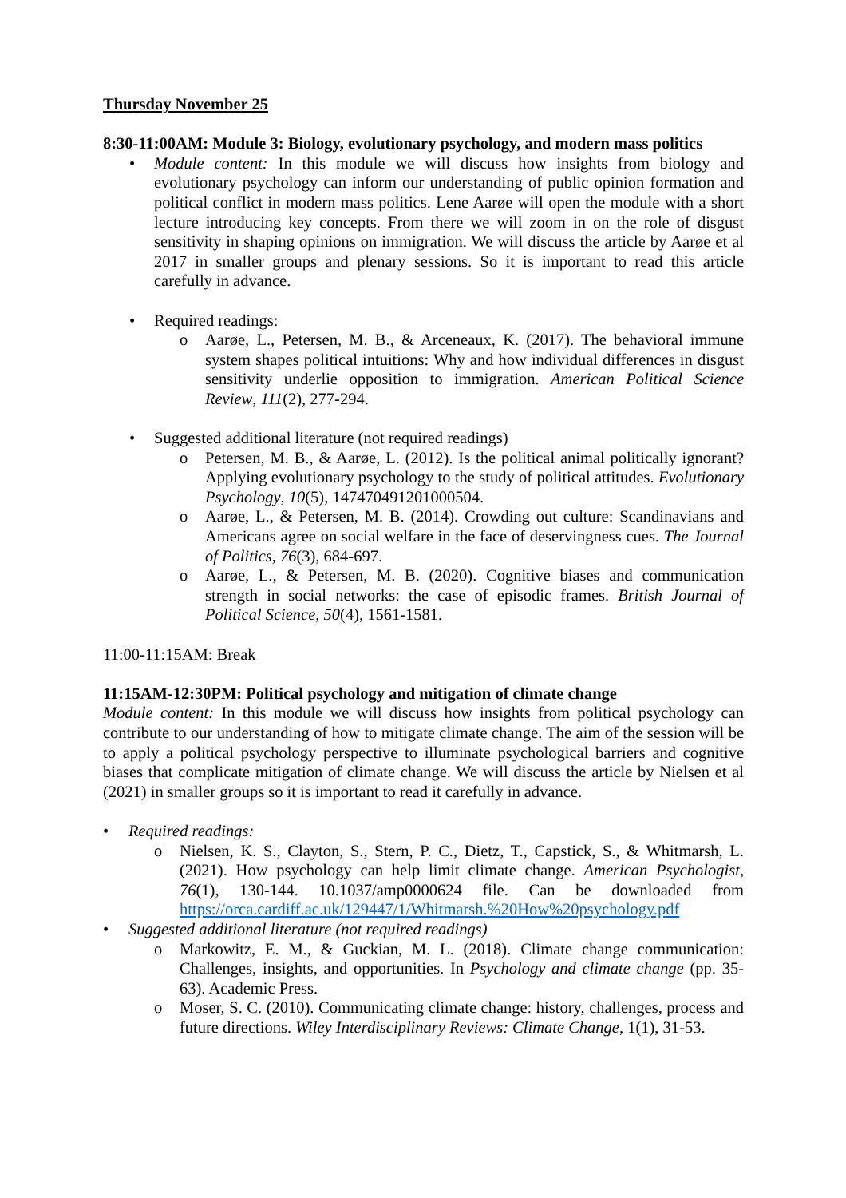Thursday November 25
8:30-11:00AM: Module 3: Biology, evolutionary psychology, and modern mass politics
•
Module content: In this module we will discuss how insights from biology and evolutionary psychology can inform our understanding of public opinion formation and political conflict in modern mass politics. Lene Aarøe will open the module with a short lecture introducing key concepts. From there we will zoom in on the role of disgust sensitivity in shaping opinions on immigration. We will discuss the article by Aarøe et al 2017 in smaller groups and plenary sessions. So it is important to read this article carefully in advance.
• Required readings:
o Aarøe, L., Petersen, M. B., & Arceneaux, K. (2017). The behavioral immune system shapes political intuitions: Why and how individual differences in disgust sensitivity underlie opposition to immigration. American Political Science Review, 111(2), 277-294.
• Suggested additional literature (not required readings)
o Petersen, M. B., & Aarøe, L. (2012). Is the political animal politically ignorant? Applying evolutionary psychology to the study of political attitudes. Evolutionary Psychology, 10(5), 147470491201000504.
o Aarøe, L., & Petersen, M. B. (2014). Crowding out culture: Scandinavians and Americans agree on social welfare in the face of deservingness cues. The Journal of Politics, 76(3), 684-697.
o Aarøe, L., & Petersen, M. B. (2020). Cognitive biases and communication strength in social networks: the case of episodic frames. British Journal of Political Science, 50(4), 1561-1581.
11:00-11:15AM: Break
11:15AM-12:30PM: Political psychology and mitigation of climate change
Module content: In this module we will discuss how insights from political psychology can contribute to our understanding of how to mitigate climate change. The aim of the session will be to apply a political psychology perspective to illuminate psychological barriers and cognitive biases that complicate mitigation of climate change. We will discuss the article by Nielsen et al (2021) in smaller groups so it is important to read it carefully in advance.
• Required readings:
o Nielsen, K. S., Clayton, S., Stern, P. C., Dietz, T., Capstick, S., & Whitmarsh, L. (2021). How psychology can help limit climate change. American Psychologist, 76(1), 130-144. 10.1037/amp0000624 file. Can be downloaded from https://orca.cardiff.ac.uk/129447/1/Whitmarsh.%20How%20psychology.pdf
• Suggested additional literature (not required readings)
o Markowitz, E. M., & Guckian, M. L. (2018). Climate change communication: Challenges, insights, and opportunities. In Psychology and climate change (pp. 35-63). Academic Press.
o Moser, S. C. (2010). Communicating climate change: history, challenges, process and future directions. Wiley Interdisciplinary Reviews: Climate Change, 1(1), 31-53.